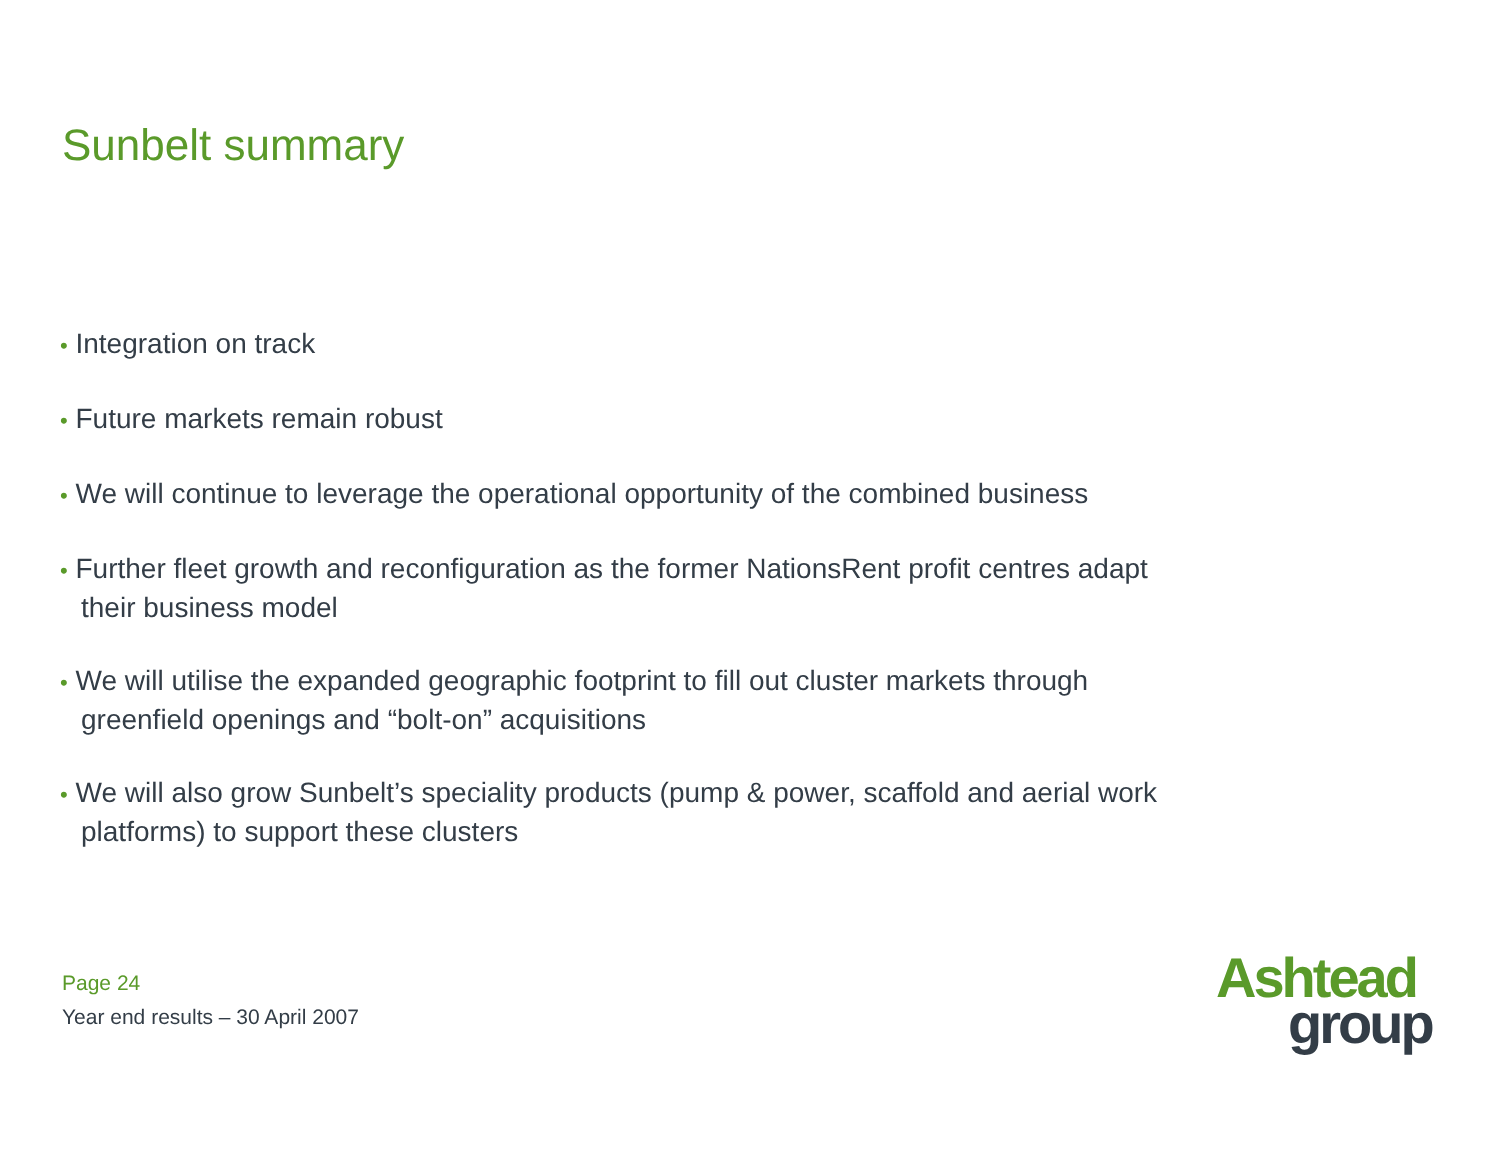Sunbelt summary
• Integration on track
• Future markets remain robust
• We will continue to leverage the operational opportunity of the combined business
• Further fleet growth and reconfiguration as the former NationsRent profit centres adapt their business model
• We will utilise the expanded geographic footprint to fill out cluster markets through greenfield openings and “bolt-on” acquisitions
• We will also grow Sunbelt’s speciality products (pump & power, scaffold and aerial work platforms) to support these clusters
Page 24
Year end results – 30 April 2007
Ashtead
group